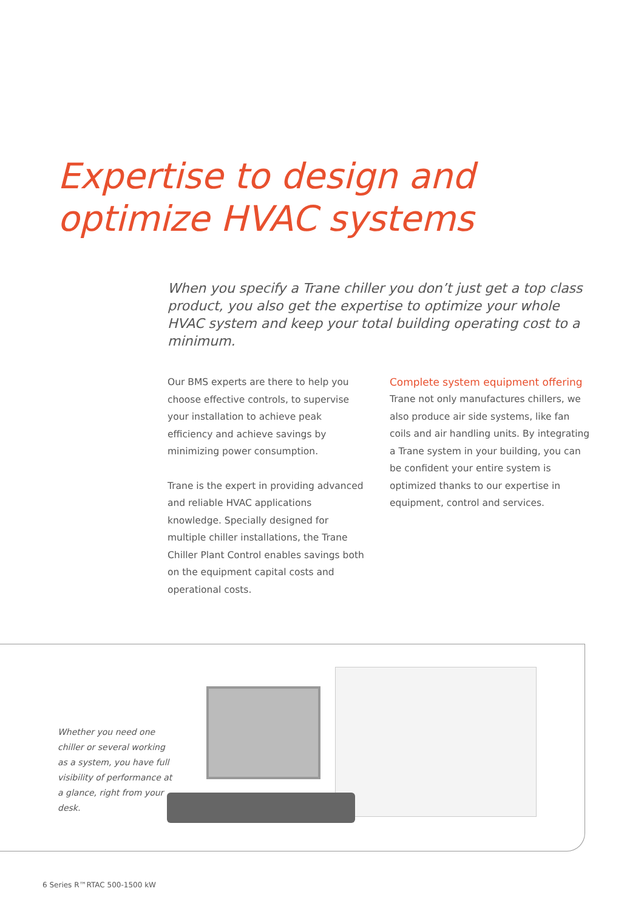Expertise to design and
optimize HVAC systems
When you specify a Trane chiller you don’t just get a top class product, you also get the expertise to optimize your whole HVAC system and keep your total building operating cost to a minimum.
Our BMS experts are there to help you choose effective controls, to supervise your installation to achieve peak efficiency and achieve savings by minimizing power consumption.
Trane is the expert in providing advanced and reliable HVAC applications knowledge. Specially designed for multiple chiller installations, the Trane Chiller Plant Control enables savings both on the equipment capital costs and operational costs.
Complete system equipment offering
Trane not only manufactures chillers, we also produce air side systems, like fan coils and air handling units. By integrating a Trane system in your building, you can be confident your entire system is optimized thanks to our expertise in equipment, control and services.
Whether you need one chiller or several working as a system, you have full visibility of performance at a glance, right from your desk.
6 Series R™RTAC 500-1500 kW